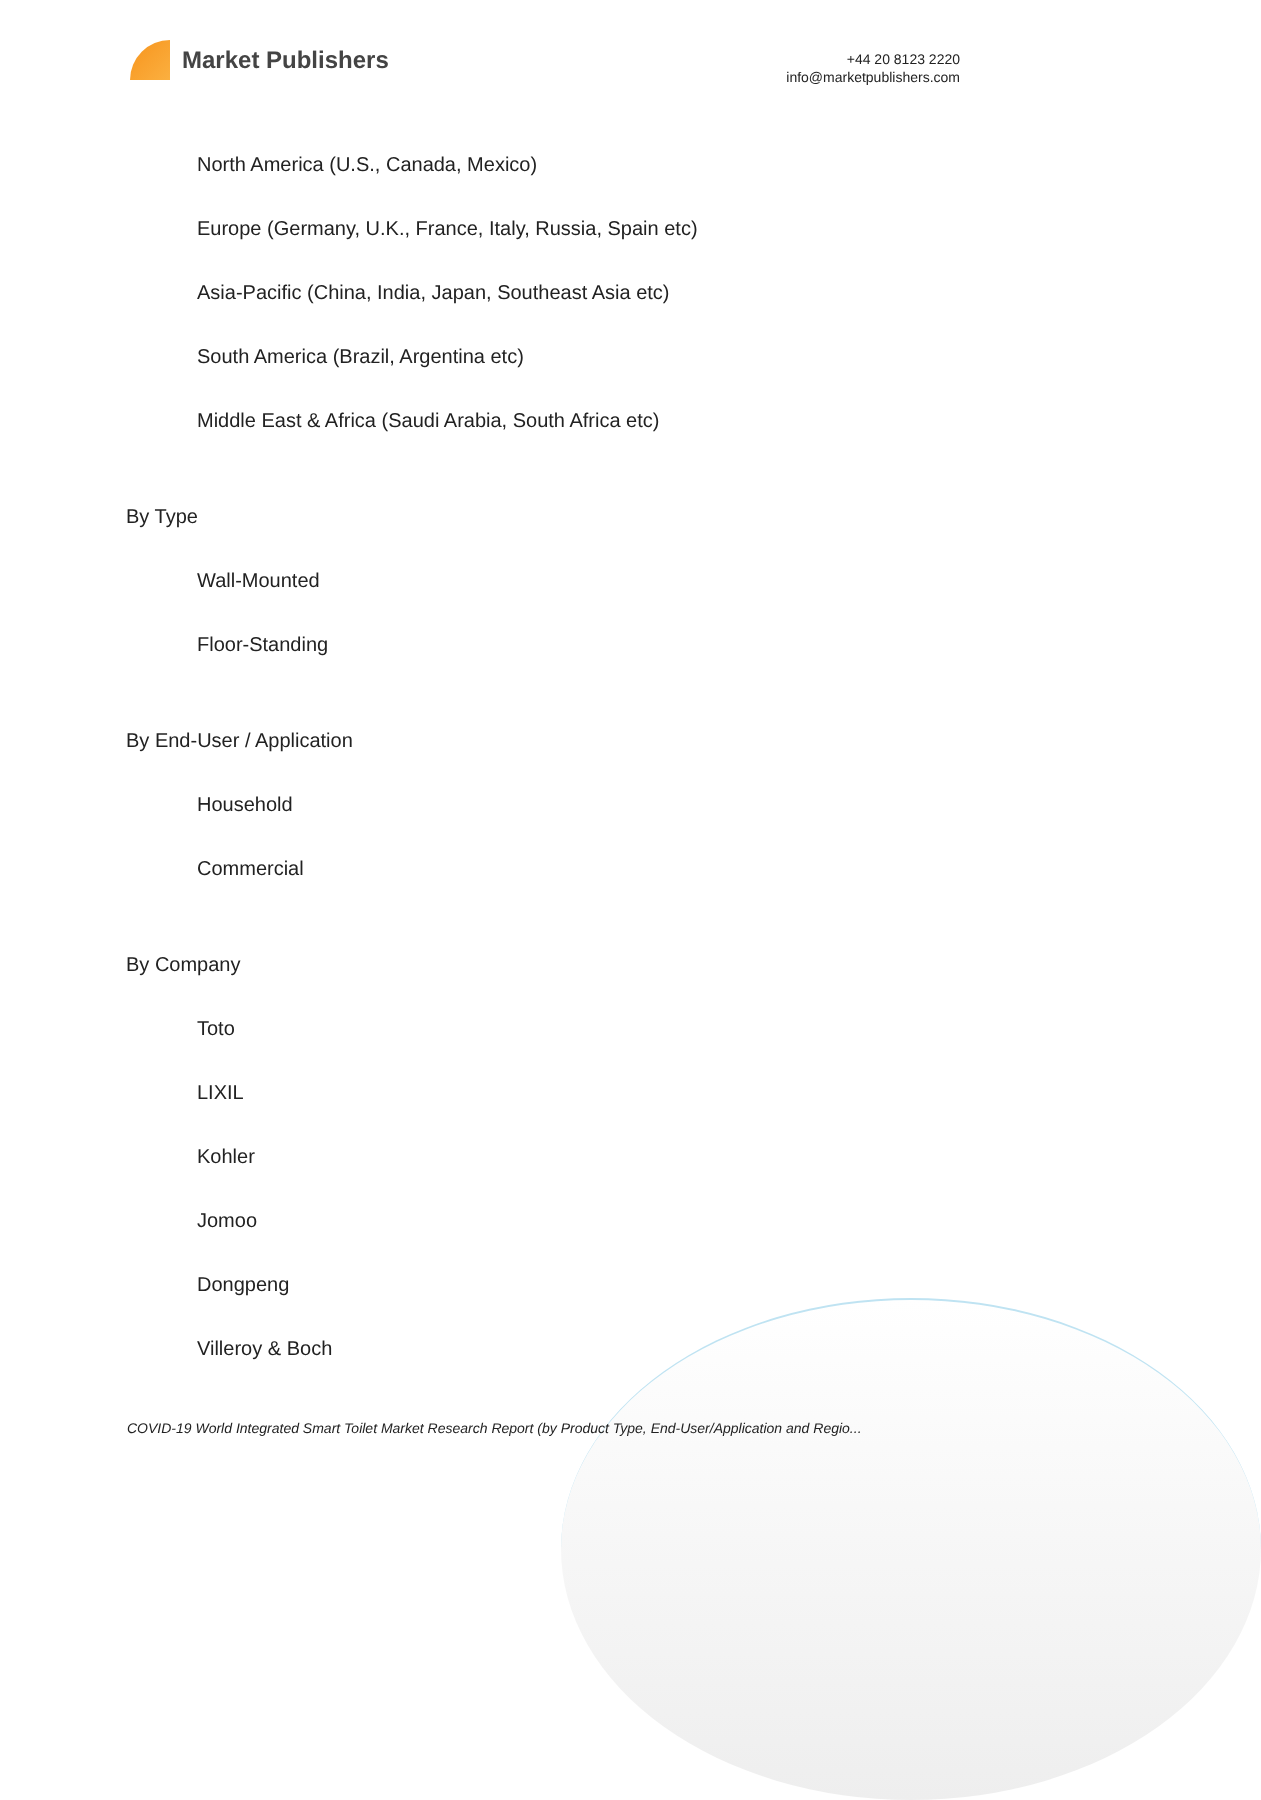Market Publishers
+44 20 8123 2220
info@marketpublishers.com
North America (U.S., Canada, Mexico)
Europe (Germany, U.K., France, Italy, Russia, Spain etc)
Asia-Pacific (China, India, Japan, Southeast Asia etc)
South America (Brazil, Argentina etc)
Middle East & Africa (Saudi Arabia, South Africa etc)
By Type
Wall-Mounted
Floor-Standing
By End-User / Application
Household
Commercial
By Company
Toto
LIXIL
Kohler
Jomoo
Dongpeng
Villeroy & Boch
COVID-19 World Integrated Smart Toilet Market Research Report (by Product Type, End-User/Application and Regio...